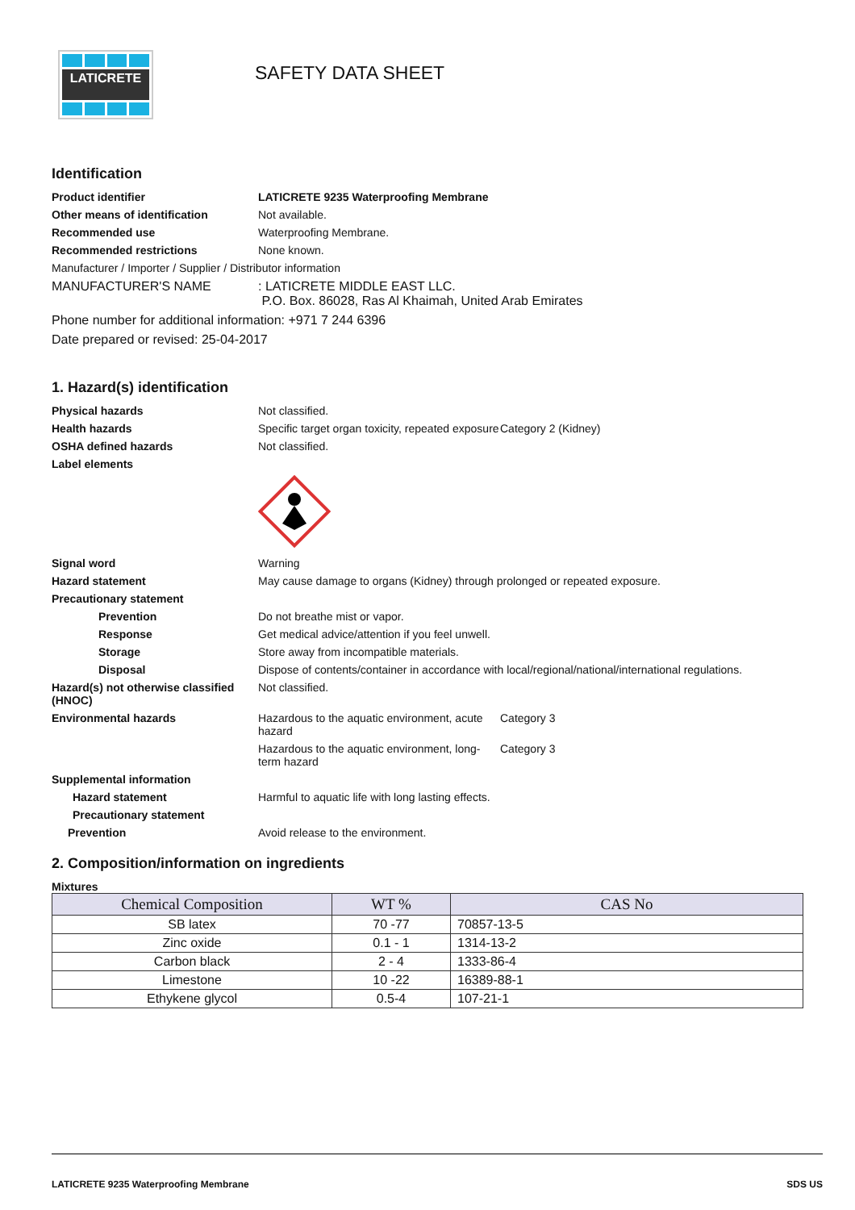LATICRETE
SAFETY DATA SHEET
Identification
Product identifier LATICRETE 9235 Waterproofing Membrane
Other means of identification Not available.
Recommended use Waterproofing Membrane.
Recommended restrictions None known.
Manufacturer / Importer / Supplier / Distributor information
MANUFACTURER'S NAME : LATICRETE MIDDLE EAST LLC.
P.O. Box. 86028, Ras Al Khaimah, United Arab Emirates
Phone number for additional information: +971 7 244 6396
Date prepared or revised: 25-04-2017
1. Hazard(s) identification
Physical hazards Not classified.
Health hazards Specific target organ toxicity, repeated exposure
Category 2 (Kidney)
OSHA defined hazards Not classified.
Label elements
Signal word Warning
Hazard statement May cause damage to organs (Kidney) through prolonged or repeated exposure.
Precautionary statement
Prevention Do not breathe mist or vapor.
Response Get medical advice/attention if you feel unwell.
Storage Store away from incompatible materials.
Disposal Dispose of contents/container in accordance with local/regional/national/international regulations.
Hazard(s) not otherwise classified (HNOC)
Not classified.
Environmental hazards Hazardous to the aquatic environment, acute hazard
Category 3
Hazardous to the aquatic environment, long-term hazard
Category 3
Supplemental information
Hazard statement Harmful to aquatic life with long lasting effects.
Precautionary statement
Prevention Avoid release to the environment.
2. Composition/information on ingredients
Mixtures
| Chemical Composition | WT % | CAS No |
| --- | --- | --- |
| SB latex | 70 -77 | 70857-13-5 |
| Zinc oxide | 0.1 - 1 | 1314-13-2 |
| Carbon black | 2 - 4 | 1333-86-4 |
| Limestone | 10 -22 | 16389-88-1 |
| Ethykene glycol | 0.5-4 | 107-21-1 |
LATICRETE 9235 Waterproofing Membrane SDS US